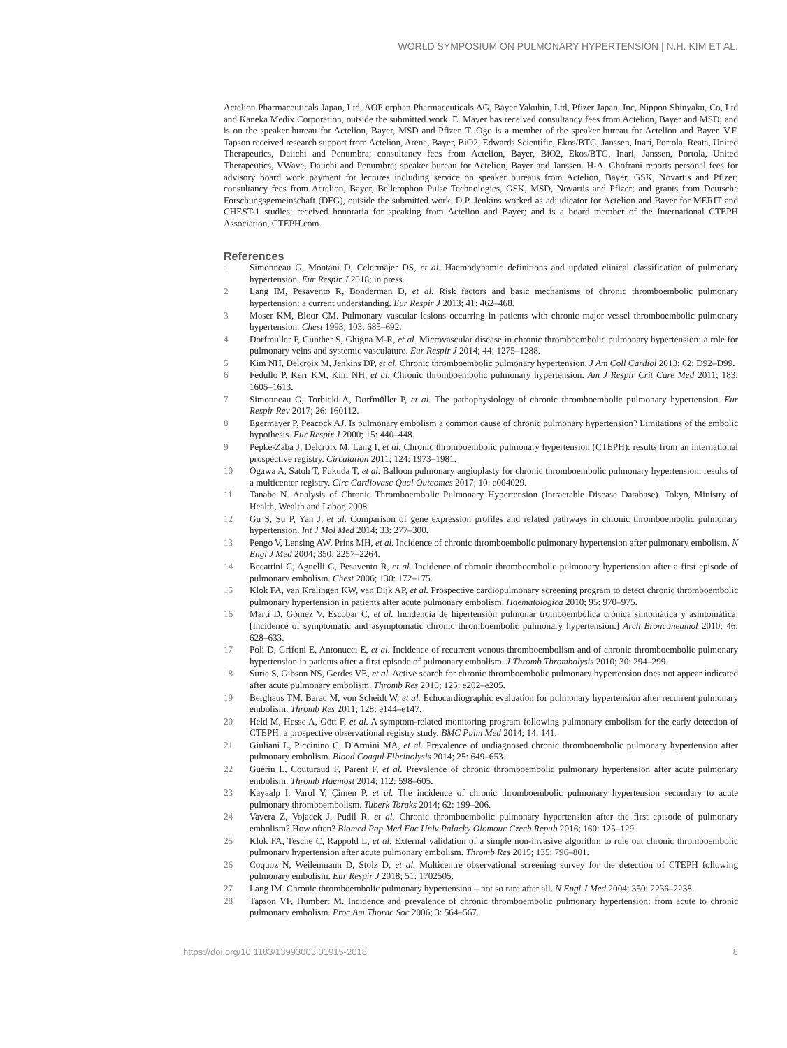WORLD SYMPOSIUM ON PULMONARY HYPERTENSION | N.H. KIM ET AL.
Actelion Pharmaceuticals Japan, Ltd, AOP orphan Pharmaceuticals AG, Bayer Yakuhin, Ltd, Pfizer Japan, Inc, Nippon Shinyaku, Co, Ltd and Kaneka Medix Corporation, outside the submitted work. E. Mayer has received consultancy fees from Actelion, Bayer and MSD; and is on the speaker bureau for Actelion, Bayer, MSD and Pfizer. T. Ogo is a member of the speaker bureau for Actelion and Bayer. V.F. Tapson received research support from Actelion, Arena, Bayer, BiO2, Edwards Scientific, Ekos/BTG, Janssen, Inari, Portola, Reata, United Therapeutics, Daiichi and Penumbra; consultancy fees from Actelion, Bayer, BiO2, Ekos/BTG, Inari, Janssen, Portola, United Therapeutics, VWave, Daiichi and Penumbra; speaker bureau for Actelion, Bayer and Janssen. H-A. Ghofrani reports personal fees for advisory board work payment for lectures including service on speaker bureaus from Actelion, Bayer, GSK, Novartis and Pfizer; consultancy fees from Actelion, Bayer, Bellerophon Pulse Technologies, GSK, MSD, Novartis and Pfizer; and grants from Deutsche Forschungsgemeinschaft (DFG), outside the submitted work. D.P. Jenkins worked as adjudicator for Actelion and Bayer for MERIT and CHEST-1 studies; received honoraria for speaking from Actelion and Bayer; and is a board member of the International CTEPH Association, CTEPH.com.
References
1 Simonneau G, Montani D, Celermajer DS, et al. Haemodynamic definitions and updated clinical classification of pulmonary hypertension. Eur Respir J 2018; in press.
2 Lang IM, Pesavento R, Bonderman D, et al. Risk factors and basic mechanisms of chronic thromboembolic pulmonary hypertension: a current understanding. Eur Respir J 2013; 41: 462–468.
3 Moser KM, Bloor CM. Pulmonary vascular lesions occurring in patients with chronic major vessel thromboembolic pulmonary hypertension. Chest 1993; 103: 685–692.
4 Dorfmüller P, Günther S, Ghigna M-R, et al. Microvascular disease in chronic thromboembolic pulmonary hypertension: a role for pulmonary veins and systemic vasculature. Eur Respir J 2014; 44: 1275–1288.
5 Kim NH, Delcroix M, Jenkins DP, et al. Chronic thromboembolic pulmonary hypertension. J Am Coll Cardiol 2013; 62: D92–D99.
6 Fedullo P, Kerr KM, Kim NH, et al. Chronic thromboembolic pulmonary hypertension. Am J Respir Crit Care Med 2011; 183: 1605–1613.
7 Simonneau G, Torbicki A, Dorfmüller P, et al. The pathophysiology of chronic thromboembolic pulmonary hypertension. Eur Respir Rev 2017; 26: 160112.
8 Egermayer P, Peacock AJ. Is pulmonary embolism a common cause of chronic pulmonary hypertension? Limitations of the embolic hypothesis. Eur Respir J 2000; 15: 440–448.
9 Pepke-Zaba J, Delcroix M, Lang I, et al. Chronic thromboembolic pulmonary hypertension (CTEPH): results from an international prospective registry. Circulation 2011; 124: 1973–1981.
10 Ogawa A, Satoh T, Fukuda T, et al. Balloon pulmonary angioplasty for chronic thromboembolic pulmonary hypertension: results of a multicenter registry. Circ Cardiovasc Qual Outcomes 2017; 10: e004029.
11 Tanabe N. Analysis of Chronic Thromboembolic Pulmonary Hypertension (Intractable Disease Database). Tokyo, Ministry of Health, Wealth and Labor, 2008.
12 Gu S, Su P, Yan J, et al. Comparison of gene expression profiles and related pathways in chronic thromboembolic pulmonary hypertension. Int J Mol Med 2014; 33: 277–300.
13 Pengo V, Lensing AW, Prins MH, et al. Incidence of chronic thromboembolic pulmonary hypertension after pulmonary embolism. N Engl J Med 2004; 350: 2257–2264.
14 Becattini C, Agnelli G, Pesavento R, et al. Incidence of chronic thromboembolic pulmonary hypertension after a first episode of pulmonary embolism. Chest 2006; 130: 172–175.
15 Klok FA, van Kralingen KW, van Dijk AP, et al. Prospective cardiopulmonary screening program to detect chronic thromboembolic pulmonary hypertension in patients after acute pulmonary embolism. Haematologica 2010; 95: 970–975.
16 Martí D, Gómez V, Escobar C, et al. Incidencia de hipertensión pulmonar tromboembólica crónica sintomática y asintomática. [Incidence of symptomatic and asymptomatic chronic thromboembolic pulmonary hypertension.] Arch Bronconeumol 2010; 46: 628–633.
17 Poli D, Grifoni E, Antonucci E, et al. Incidence of recurrent venous thromboembolism and of chronic thromboembolic pulmonary hypertension in patients after a first episode of pulmonary embolism. J Thromb Thrombolysis 2010; 30: 294–299.
18 Surie S, Gibson NS, Gerdes VE, et al. Active search for chronic thromboembolic pulmonary hypertension does not appear indicated after acute pulmonary embolism. Thromb Res 2010; 125: e202–e205.
19 Berghaus TM, Barac M, von Scheidt W, et al. Echocardiographic evaluation for pulmonary hypertension after recurrent pulmonary embolism. Thromb Res 2011; 128: e144–e147.
20 Held M, Hesse A, Gött F, et al. A symptom-related monitoring program following pulmonary embolism for the early detection of CTEPH: a prospective observational registry study. BMC Pulm Med 2014; 14: 141.
21 Giuliani L, Piccinino C, D'Armini MA, et al. Prevalence of undiagnosed chronic thromboembolic pulmonary hypertension after pulmonary embolism. Blood Coagul Fibrinolysis 2014; 25: 649–653.
22 Guérin L, Couturaud F, Parent F, et al. Prevalence of chronic thromboembolic pulmonary hypertension after acute pulmonary embolism. Thromb Haemost 2014; 112: 598–605.
23 Kayaalp I, Varol Y, Çimen P, et al. The incidence of chronic thromboembolic pulmonary hypertension secondary to acute pulmonary thromboembolism. Tuberk Toraks 2014; 62: 199–206.
24 Vavera Z, Vojacek J, Pudil R, et al. Chronic thromboembolic pulmonary hypertension after the first episode of pulmonary embolism? How often? Biomed Pap Med Fac Univ Palacky Olomouc Czech Repub 2016; 160: 125–129.
25 Klok FA, Tesche C, Rappold L, et al. External validation of a simple non-invasive algorithm to rule out chronic thromboembolic pulmonary hypertension after acute pulmonary embolism. Thromb Res 2015; 135: 796–801.
26 Coquoz N, Weilenmann D, Stolz D, et al. Multicentre observational screening survey for the detection of CTEPH following pulmonary embolism. Eur Respir J 2018; 51: 1702505.
27 Lang IM. Chronic thromboembolic pulmonary hypertension – not so rare after all. N Engl J Med 2004; 350: 2236–2238.
28 Tapson VF, Humbert M. Incidence and prevalence of chronic thromboembolic pulmonary hypertension: from acute to chronic pulmonary embolism. Proc Am Thorac Soc 2006; 3: 564–567.
https://doi.org/10.1183/13993003.01915-2018 8